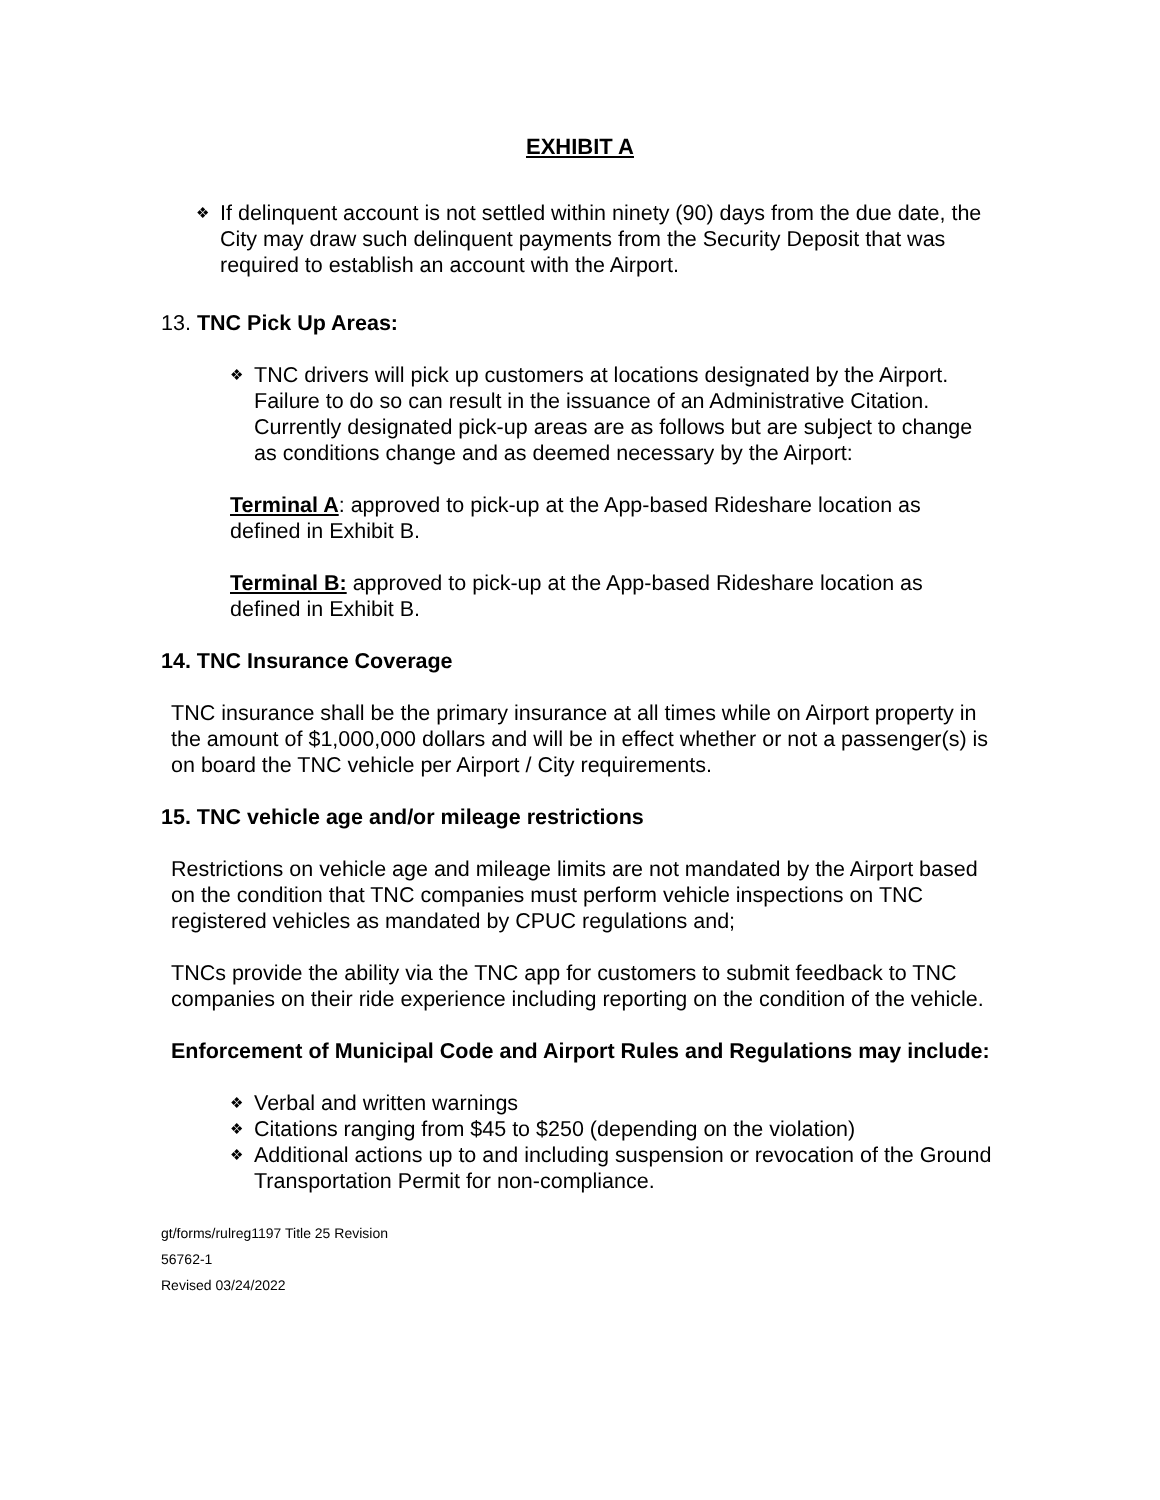EXHIBIT A
❖
If delinquent account is not settled within ninety (90) days from the due date, the City may draw such delinquent payments from the Security Deposit that was required to establish an account with the Airport.
13. TNC Pick Up Areas:
❖
TNC drivers will pick up customers at locations designated by the Airport. Failure to do so can result in the issuance of an Administrative Citation. Currently designated pick-up areas are as follows but are subject to change as conditions change and as deemed necessary by the Airport:
Terminal A: approved to pick-up at the App-based Rideshare location as defined in Exhibit B.
Terminal B: approved to pick-up at the App-based Rideshare location as defined in Exhibit B.
14. TNC Insurance Coverage
TNC insurance shall be the primary insurance at all times while on Airport property in the amount of $1,000,000 dollars and will be in effect whether or not a passenger(s) is on board the TNC vehicle per Airport / City requirements.
15. TNC vehicle age and/or mileage restrictions
Restrictions on vehicle age and mileage limits are not mandated by the Airport based on the condition that TNC companies must perform vehicle inspections on TNC registered vehicles as mandated by CPUC regulations and;
TNCs provide the ability via the TNC app for customers to submit feedback to TNC companies on their ride experience including reporting on the condition of the vehicle.
Enforcement of Municipal Code and Airport Rules and Regulations may include:
❖
Verbal and written warnings
❖
Citations ranging from $45 to $250 (depending on the violation)
❖
Additional actions up to and including suspension or revocation of the Ground Transportation Permit for non-compliance.
gt/forms/rulreg1197 Title 25 Revision
56762-1
Revised 03/24/2022